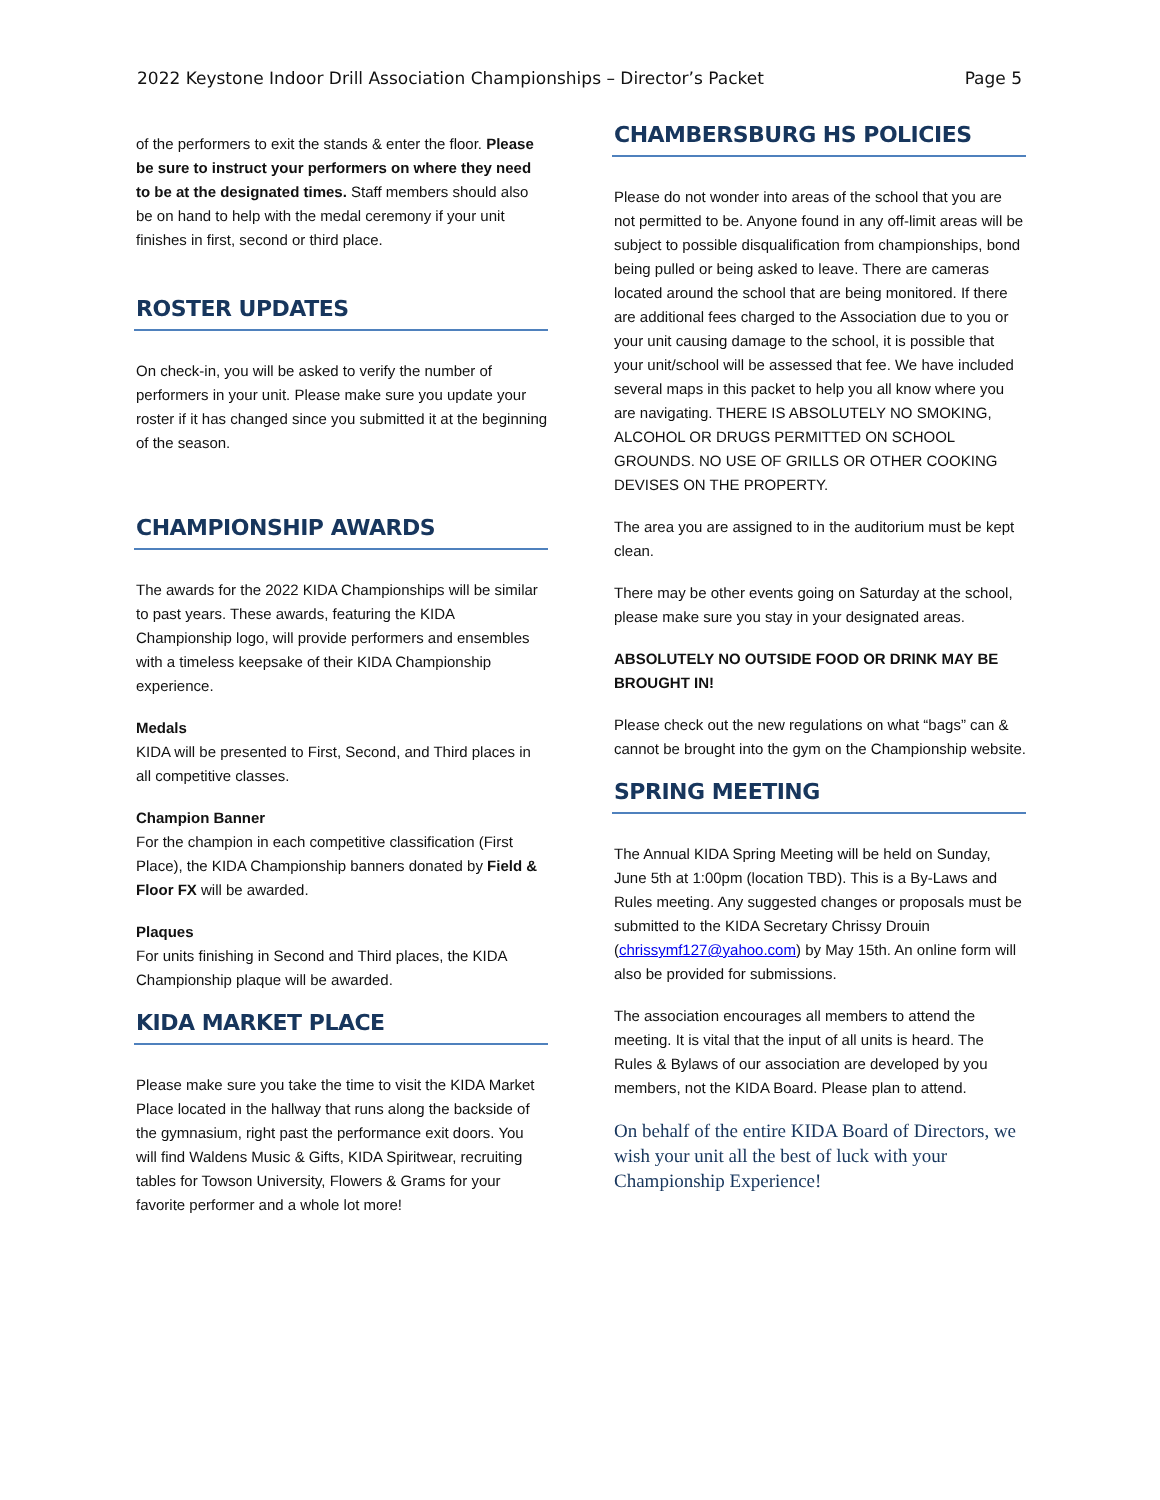2022 Keystone Indoor Drill Association Championships – Director’s Packet Page 5
of the performers to exit the stands & enter the floor. Please be sure to instruct your performers on where they need to be at the designated times. Staff members should also be on hand to help with the medal ceremony if your unit finishes in first, second or third place.
ROSTER UPDATES
On check-in, you will be asked to verify the number of performers in your unit. Please make sure you update your roster if it has changed since you submitted it at the beginning of the season.
CHAMPIONSHIP AWARDS
The awards for the 2022 KIDA Championships will be similar to past years. These awards, featuring the KIDA Championship logo, will provide performers and ensembles with a timeless keepsake of their KIDA Championship experience.
Medals
KIDA will be presented to First, Second, and Third places in all competitive classes.
Champion Banner
For the champion in each competitive classification (First Place), the KIDA Championship banners donated by Field & Floor FX will be awarded.
Plaques
For units finishing in Second and Third places, the KIDA Championship plaque will be awarded.
KIDA MARKET PLACE
Please make sure you take the time to visit the KIDA Market Place located in the hallway that runs along the backside of the gymnasium, right past the performance exit doors. You will find Waldens Music & Gifts, KIDA Spiritwear, recruiting tables for Towson University, Flowers & Grams for your favorite performer and a whole lot more!
CHAMBERSBURG HS POLICIES
Please do not wonder into areas of the school that you are not permitted to be. Anyone found in any off-limit areas will be subject to possible disqualification from championships, bond being pulled or being asked to leave. There are cameras located around the school that are being monitored. If there are additional fees charged to the Association due to you or your unit causing damage to the school, it is possible that your unit/school will be assessed that fee. We have included several maps in this packet to help you all know where you are navigating. THERE IS ABSOLUTELY NO SMOKING, ALCOHOL OR DRUGS PERMITTED ON SCHOOL GROUNDS. NO USE OF GRILLS OR OTHER COOKING DEVISES ON THE PROPERTY.
The area you are assigned to in the auditorium must be kept clean.
There may be other events going on Saturday at the school, please make sure you stay in your designated areas.
ABSOLUTELY NO OUTSIDE FOOD OR DRINK MAY BE BROUGHT IN!
Please check out the new regulations on what “bags” can & cannot be brought into the gym on the Championship website.
SPRING MEETING
The Annual KIDA Spring Meeting will be held on Sunday, June 5th at 1:00pm (location TBD). This is a By-Laws and Rules meeting. Any suggested changes or proposals must be submitted to the KIDA Secretary Chrissy Drouin (chrissymf127@yahoo.com) by May 15th. An online form will also be provided for submissions.
The association encourages all members to attend the meeting. It is vital that the input of all units is heard. The Rules & Bylaws of our association are developed by you members, not the KIDA Board. Please plan to attend.
On behalf of the entire KIDA Board of Directors, we wish your unit all the best of luck with your Championship Experience!